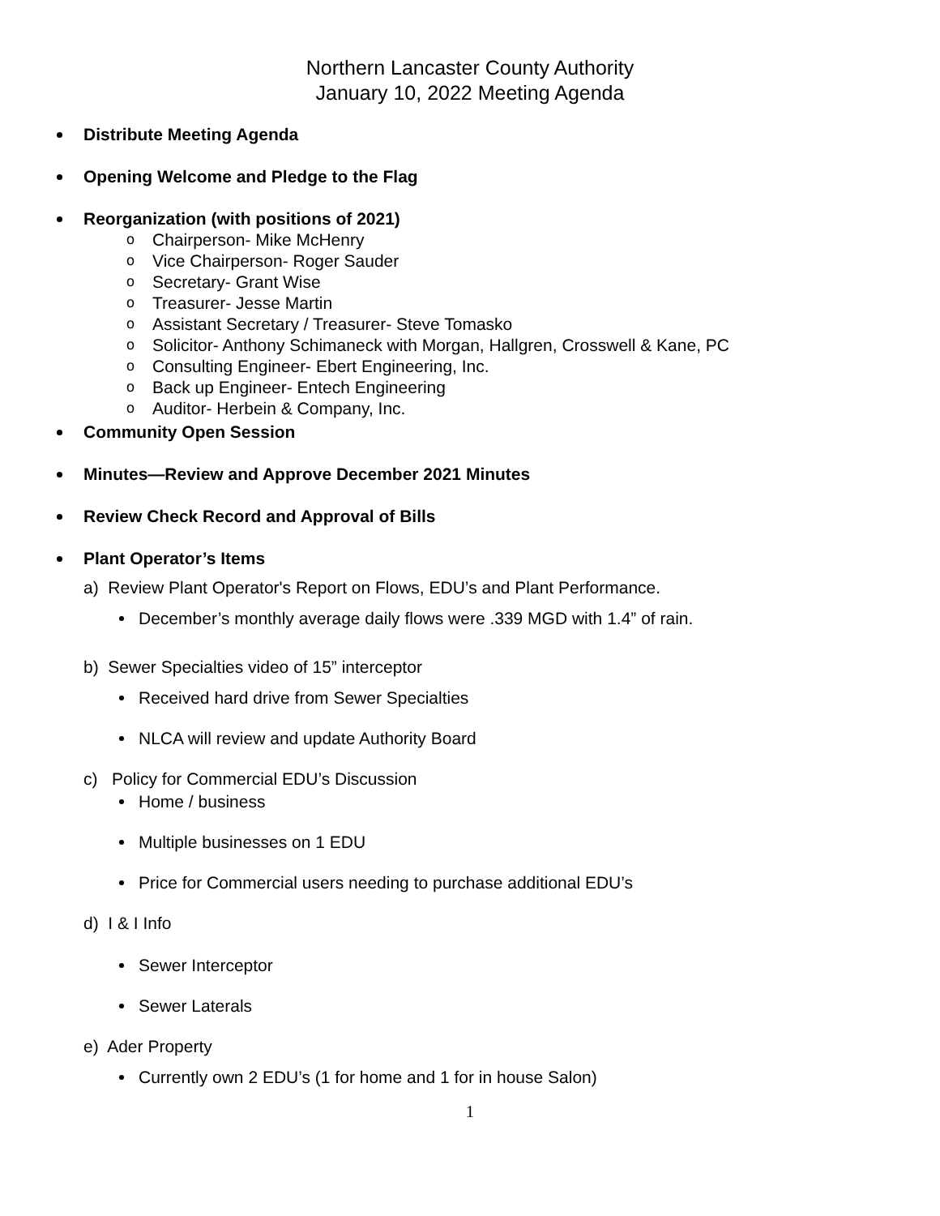Northern Lancaster County Authority
January 10, 2022 Meeting Agenda
Distribute Meeting Agenda
Opening Welcome and Pledge to the Flag
Reorganization (with positions of 2021)
o Chairperson- Mike McHenry
o Vice Chairperson- Roger Sauder
o Secretary- Grant Wise
o Treasurer- Jesse Martin
o Assistant Secretary / Treasurer- Steve Tomasko
o Solicitor- Anthony Schimaneck with Morgan, Hallgren, Crosswell & Kane, PC
o Consulting Engineer- Ebert Engineering, Inc.
o Back up Engineer- Entech Engineering
o Auditor- Herbein & Company, Inc.
Community Open Session
Minutes—Review and Approve December 2021 Minutes
Review Check Record and Approval of Bills
Plant Operator’s Items
a) Review Plant Operator's Report on Flows, EDU’s and Plant Performance.
December’s monthly average daily flows were .339 MGD with 1.4” of rain.
b) Sewer Specialties video of 15” interceptor
Received hard drive from Sewer Specialties
NLCA will review and update Authority Board
c) Policy for Commercial EDU’s Discussion
Home / business
Multiple businesses on 1 EDU
Price for Commercial users needing to purchase additional EDU’s
d) I & I Info
Sewer Interceptor
Sewer Laterals
e) Ader Property
Currently own 2 EDU’s (1 for home and 1 for in house Salon)
1